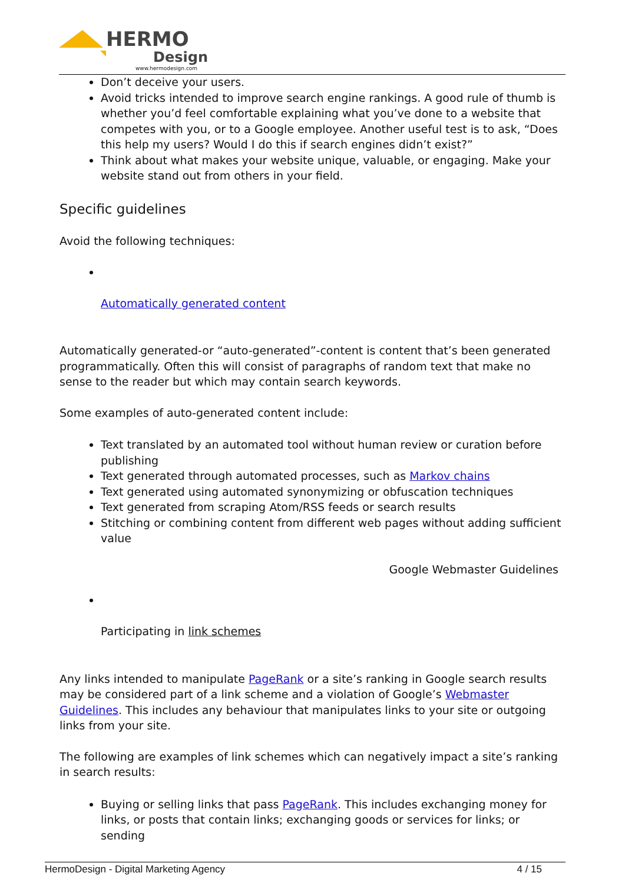HERMO
Design
www.hermodesign.com
Don’t deceive your users.
Avoid tricks intended to improve search engine rankings. A good rule of thumb is whether you’d feel comfortable explaining what you’ve done to a website that competes with you, or to a Google employee. Another useful test is to ask, “Does this help my users? Would I do this if search engines didn’t exist?”
Think about what makes your website unique, valuable, or engaging. Make your website stand out from others in your field.
Specific guidelines
Avoid the following techniques:
Automatically generated content
Automatically generated-or “auto-generated”-content is content that’s been generated programmatically. Often this will consist of paragraphs of random text that make no sense to the reader but which may contain search keywords.
Some examples of auto-generated content include:
Text translated by an automated tool without human review or curation before publishing
Text generated through automated processes, such as Markov chains
Text generated using automated synonymizing or obfuscation techniques
Text generated from scraping Atom/RSS feeds or search results
Stitching or combining content from different web pages without adding sufficient value
Google Webmaster Guidelines
Participating in link schemes
Any links intended to manipulate PageRank or a site’s ranking in Google search results may be considered part of a link scheme and a violation of Google’s Webmaster Guidelines. This includes any behaviour that manipulates links to your site or outgoing links from your site.
The following are examples of link schemes which can negatively impact a site’s ranking in search results:
Buying or selling links that pass PageRank. This includes exchanging money for links, or posts that contain links; exchanging goods or services for links; or sending
HermoDesign - Digital Marketing Agency 4 / 15